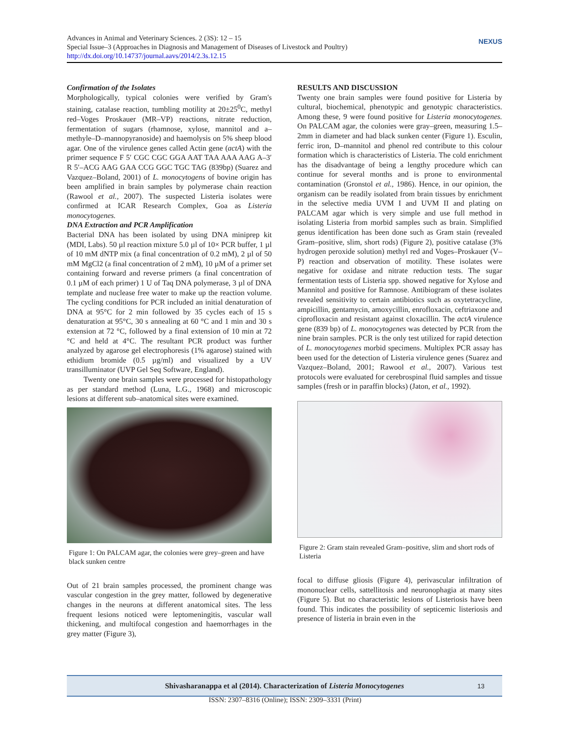Advances in Animal and Veterinary Sciences. 2 (3S): 12 – 15
Special Issue–3 (Approaches in Diagnosis and Management of Diseases of Livestock and Poultry)
http://dx.doi.org/10.14737/journal.aavs/2014/2.3s.12.15
NEXUS
Confirmation of the Isolates
Morphologically, typical colonies were verified by Gram's staining, catalase reaction, tumbling motility at 20±25<sup>0</sup>C, methyl red–Voges Proskauer (MR–VP) reactions, nitrate reduction, fermentation of sugars (rhamnose, xylose, mannitol and a–methyle–D–mannopyranoside) and haemolysis on 5% sheep blood agar. One of the virulence genes called Actin gene (actA) with the primer sequence F 5′ CGC CGC GGA AAT TAA AAA AAG A–3′ R 5′–ACG AAG GAA CCG GGC TGC TAG (839bp) (Suarez and Vazquez–Boland, 2001) of L. monocytogens of bovine origin has been amplified in brain samples by polymerase chain reaction (Rawool et al., 2007). The suspected Listeria isolates were confirmed at ICAR Research Complex, Goa as Listeria monocytogenes.
DNA Extraction and PCR Amplification
Bacterial DNA has been isolated by using DNA miniprep kit (MDI, Labs). 50 µl reaction mixture 5.0 µl of 10× PCR buffer, 1 µl of 10 mM dNTP mix (a final concentration of 0.2 mM), 2 µl of 50 mM MgCl2 (a final concentration of 2 mM), 10 µM of a primer set containing forward and reverse primers (a final concentration of 0.1 µM of each primer) 1 U of Taq DNA polymerase, 3 µl of DNA template and nuclease free water to make up the reaction volume. The cycling conditions for PCR included an initial denaturation of DNA at 95°C for 2 min followed by 35 cycles each of 15 s denaturation at 95°C, 30 s annealing at 60 °C and 1 min and 30 s extension at 72 °C, followed by a final extension of 10 min at 72 °C and held at 4°C. The resultant PCR product was further analyzed by agarose gel electrophoresis (1% agarose) stained with ethidium bromide (0.5 µg/ml) and visualized by a UV transilluminator (UVP Gel Seq Software, England).
Twenty one brain samples were processed for histopathology as per standard method (Luna, L.G., 1968) and microscopic lesions at different sub–anatomical sites were examined.
Figure 1: On PALCAM agar, the colonies were grey–green and have black sunken centre
Out of 21 brain samples processed, the prominent change was vascular congestion in the grey matter, followed by degenerative changes in the neurons at different anatomical sites. The less frequent lesions noticed were leptomeningitis, vascular wall thickening, and multifocal congestion and haemorrhages in the grey matter (Figure 3),
RESULTS AND DISCUSSION
Twenty one brain samples were found positive for Listeria by cultural, biochemical, phenotypic and genotypic characteristics. Among these, 9 were found positive for Listeria monocytogenes. On PALCAM agar, the colonies were gray–green, measuring 1.5–2mm in diameter and had black sunken center (Figure 1). Esculin, ferric iron, D–mannitol and phenol red contribute to this colour formation which is characteristics of Listeria. The cold enrichment has the disadvantage of being a lengthy procedure which can continue for several months and is prone to environmental contamination (Gronstol et al., 1986). Hence, in our opinion, the organism can be readily isolated from brain tissues by enrichment in the selective media UVM I and UVM II and plating on PALCAM agar which is very simple and use full method in isolating Listeria from morbid samples such as brain. Simplified genus identification has been done such as Gram stain (revealed Gram–positive, slim, short rods) (Figure 2), positive catalase (3% hydrogen peroxide solution) methyl red and Voges–Proskauer (V–P) reaction and observation of motility. These isolates were negative for oxidase and nitrate reduction tests. The sugar fermentation tests of Listeria spp. showed negative for Xylose and Mannitol and positive for Ramnose. Antibiogram of these isolates revealed sensitivity to certain antibiotics such as oxytetracycline, ampicillin, gentamycin, amoxycillin, enrofloxacin, ceftriaxone and ciprofloxacin and resistant against cloxacillin. The actA virulence gene (839 bp) of L. monocytogenes was detected by PCR from the nine brain samples. PCR is the only test utilized for rapid detection of L. monocytogenes morbid specimens. Multiplex PCR assay has been used for the detection of Listeria virulence genes (Suarez and Vazquez–Boland, 2001; Rawool et al., 2007). Various test protocols were evaluated for cerebrospinal fluid samples and tissue samples (fresh or in paraffin blocks) (Jaton, et al., 1992).
Figure 2: Gram stain revealed Gram–positive, slim and short rods of Listeria
focal to diffuse gliosis (Figure 4), perivascular infiltration of mononuclear cells, sattellitosis and neuronophagia at many sites (Figure 5). But no characteristic lesions of Listeriosis have been found. This indicates the possibility of septicemic listeriosis and presence of listeria in brain even in the
Shivasharanappa et al (2014). Characterization of Listeria Monocytogenes 13
ISSN: 2307–8316 (Online); ISSN: 2309–3331 (Print)